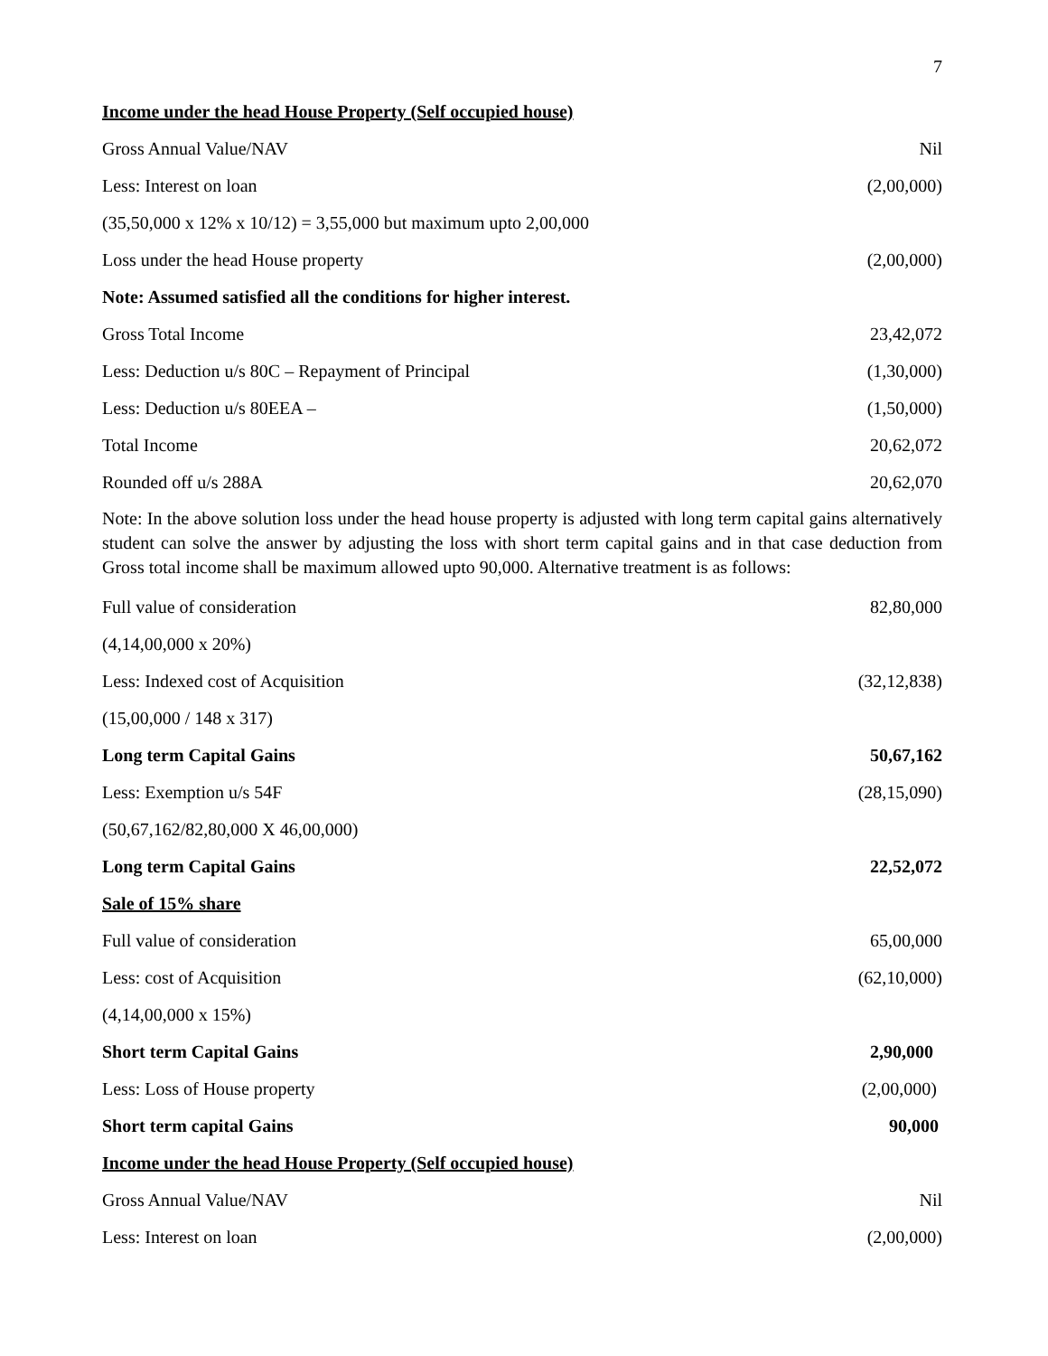7
| Income under the head House Property (Self occupied house) | |
| Gross Annual Value/NAV | Nil |
| Less: Interest on loan | (2,00,000) |
| (35,50,000 x 12% x 10/12) = 3,55,000 but maximum upto 2,00,000 | |
| Loss under the head House property | (2,00,000) |
| Note: Assumed satisfied all the conditions for higher interest. | |
| Gross Total Income | 23,42,072 |
| Less: Deduction u/s 80C – Repayment of Principal | (1,30,000) |
| Less: Deduction u/s 80EEA – | (1,50,000) |
| Total Income | 20,62,072 |
| Rounded off u/s 288A | 20,62,070 |
Note: In the above solution loss under the head house property is adjusted with long term capital gains alternatively student can solve the answer by adjusting the loss with short term capital gains and in that case deduction from Gross total income shall be maximum allowed upto 90,000. Alternative treatment is as follows:
| Full value of consideration | 82,80,000 |
| (4,14,00,000 x 20%) | |
| Less: Indexed cost of Acquisition | (32,12,838) |
| (15,00,000 / 148 x 317) | |
| Long term Capital Gains | 50,67,162 |
| Less: Exemption u/s 54F | (28,15,090) |
| (50,67,162/82,80,000 X 46,00,000) | |
| Long term Capital Gains | 22,52,072 |
| Sale of 15% share | |
| Full value of consideration | 65,00,000 |
| Less: cost of Acquisition | (62,10,000) |
| (4,14,00,000 x 15%) | |
| Short term Capital Gains | 2,90,000 |
| Less: Loss of House property | (2,00,000) |
| Short term capital Gains | 90,000 |
| Income under the head House Property (Self occupied house) | |
| Gross Annual Value/NAV | Nil |
| Less: Interest on loan | (2,00,000) |